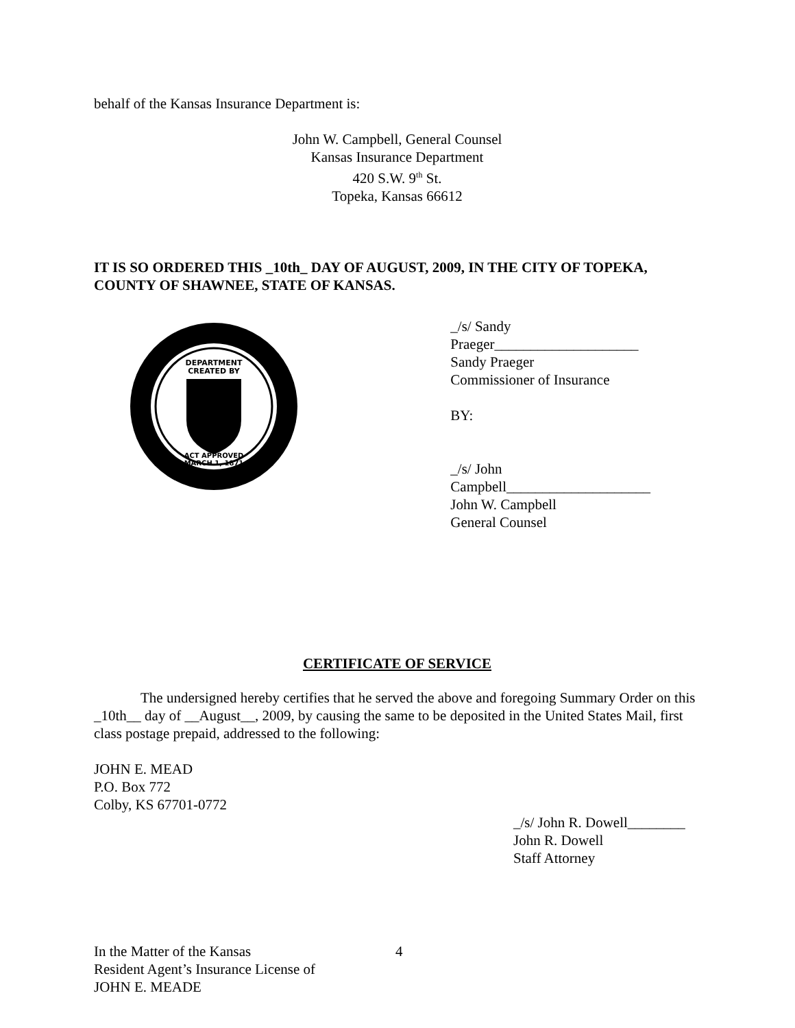behalf of the Kansas Insurance Department is:
John W. Campbell, General Counsel
Kansas Insurance Department
420 S.W. 9<sup>th</sup> St.
Topeka, Kansas 66612
IT IS SO ORDERED THIS _10th_ DAY OF AUGUST, 2009, IN THE CITY OF TOPEKA, COUNTY OF SHAWNEE, STATE OF KANSAS.
DEPARTMENT
CREATED BY
ACT APPROVED
MARCH 1, 1871
_/s/ Sandy Praeger____________________
Sandy Praeger
Commissioner of Insurance
BY:
_/s/ John Campbell____________________
John W. Campbell
General Counsel
CERTIFICATE OF SERVICE
The undersigned hereby certifies that he served the above and foregoing Summary Order on this _10th__ day of __August__, 2009, by causing the same to be deposited in the United States Mail, first class postage prepaid, addressed to the following:
JOHN E. MEAD
P.O. Box 772
Colby, KS 67701-0772
_/s/ John R. Dowell________
John R. Dowell
Staff Attorney
In the Matter of the Kansas
Resident Agent’s Insurance License of
JOHN E. MEADE
4